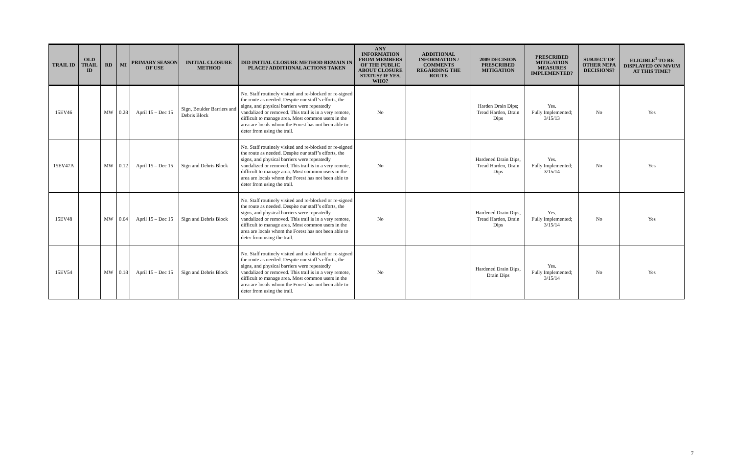| TRAIL ID | OLD TRAIL ID | RD | MI | PRIMARY SEASON OF USE | INITIAL CLOSURE METHOD | DID INITIAL CLOSURE METHOD REMAIN IN PLACE? ADDITIONAL ACTIONS TAKEN | ANY INFORMATION FROM MEMBERS OF THE PUBLIC ABOUT CLOSURE STATUS? IF YES, WHO? | ADDITIONAL INFORMATION / COMMENTS REGARDING THE ROUTE | 2009 DECISION PRESCRIBED MITIGATION | PRESCRIBED MITIGATION MEASURES IMPLEMENTED? | SUBJECT OF OTHER NEPA DECISIONS? | ELIGIBLE<sup>1</sup> TO BE DISPLAYED ON MVUM AT THIS TIME? |
| --- | --- | --- | --- | --- | --- | --- | --- | --- | --- | --- | --- | --- |
| 15EV46 | | MW | 0.28 | April 15 – Dec 15 | Sign, Boulder Barriers and Debris Block | No. Staff routinely visited and re-blocked or re-signed the route as needed. Despite our staff’s efforts, the signs, and physical barriers were repeatedly vandalized or removed. This trail is in a very remote, difficult to manage area. Most common users in the area are locals whom the Forest has not been able to deter from using the trail. | No | | Harden Drain Dips; Tread Harden, Drain Dips | Yes. Fully Implemented; 3/15/13 | No | Yes |
| 15EV47A | | MW | 0.12 | April 15 – Dec 15 | Sign and Debris Block | No. Staff routinely visited and re-blocked or re-signed the route as needed. Despite our staff’s efforts, the signs, and physical barriers were repeatedly vandalized or removed. This trail is in a very remote, difficult to manage area. Most common users in the area are locals whom the Forest has not been able to deter from using the trail. | No | | Hardened Drain Dips, Tread Harden, Drain Dips | Yes. Fully Implemented; 3/15/14 | No | Yes |
| 15EV48 | | MW | 0.64 | April 15 – Dec 15 | Sign and Debris Block | No. Staff routinely visited and re-blocked or re-signed the route as needed. Despite our staff’s efforts, the signs, and physical barriers were repeatedly vandalized or removed. This trail is in a very remote, difficult to manage area. Most common users in the area are locals whom the Forest has not been able to deter from using the trail. | No | | Hardened Drain Dips, Tread Harden, Drain Dips | Yes. Fully Implemented; 3/15/14 | No | Yes |
| 15EV54 | | MW | 0.18 | April 15 – Dec 15 | Sign and Debris Block | No. Staff routinely visited and re-blocked or re-signed the route as needed. Despite our staff’s efforts, the signs, and physical barriers were repeatedly vandalized or removed. This trail is in a very remote, difficult to manage area. Most common users in the area are locals whom the Forest has not been able to deter from using the trail. | No | | Hardened Drain Dips, Drain Dips | Yes. Fully Implemented; 3/15/14 | No | Yes |
7